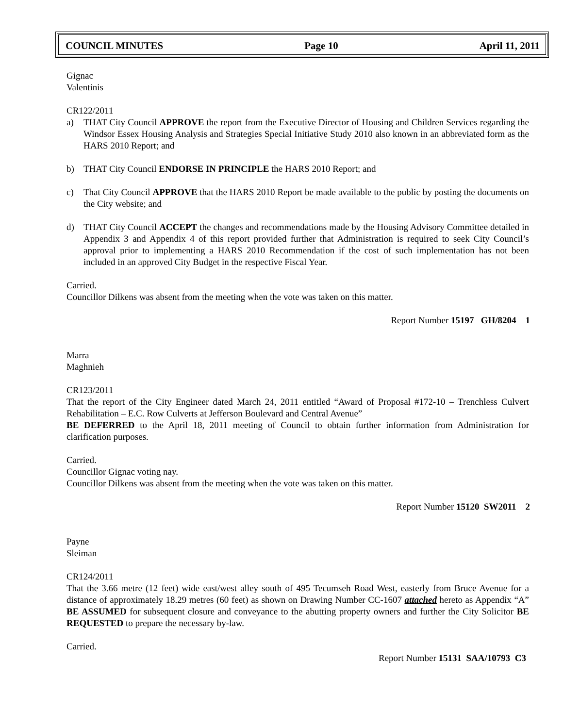COUNCIL MINUTES Page 10 April 11, 2011
Gignac
Valentinis
CR122/2011
a) THAT City Council APPROVE the report from the Executive Director of Housing and Children Services regarding the Windsor Essex Housing Analysis and Strategies Special Initiative Study 2010 also known in an abbreviated form as the HARS 2010 Report; and
b) THAT City Council ENDORSE IN PRINCIPLE the HARS 2010 Report; and
c) That City Council APPROVE that the HARS 2010 Report be made available to the public by posting the documents on the City website; and
d) THAT City Council ACCEPT the changes and recommendations made by the Housing Advisory Committee detailed in Appendix 3 and Appendix 4 of this report provided further that Administration is required to seek City Council’s approval prior to implementing a HARS 2010 Recommendation if the cost of such implementation has not been included in an approved City Budget in the respective Fiscal Year.
Carried.
Councillor Dilkens was absent from the meeting when the vote was taken on this matter.
Report Number 15197 GH/8204 1
Marra
Maghnieh
CR123/2011
That the report of the City Engineer dated March 24, 2011 entitled “Award of Proposal #172-10 – Trenchless Culvert Rehabilitation – E.C. Row Culverts at Jefferson Boulevard and Central Avenue”
BE DEFERRED to the April 18, 2011 meeting of Council to obtain further information from Administration for clarification purposes.
Carried.
Councillor Gignac voting nay.
Councillor Dilkens was absent from the meeting when the vote was taken on this matter.
Report Number 15120 SW2011 2
Payne
Sleiman
CR124/2011
That the 3.66 metre (12 feet) wide east/west alley south of 495 Tecumseh Road West, easterly from Bruce Avenue for a distance of approximately 18.29 metres (60 feet) as shown on Drawing Number CC-1607 attached hereto as Appendix “A” BE ASSUMED for subsequent closure and conveyance to the abutting property owners and further the City Solicitor BE REQUESTED to prepare the necessary by-law.
Carried.
Report Number 15131 SAA/10793 C3